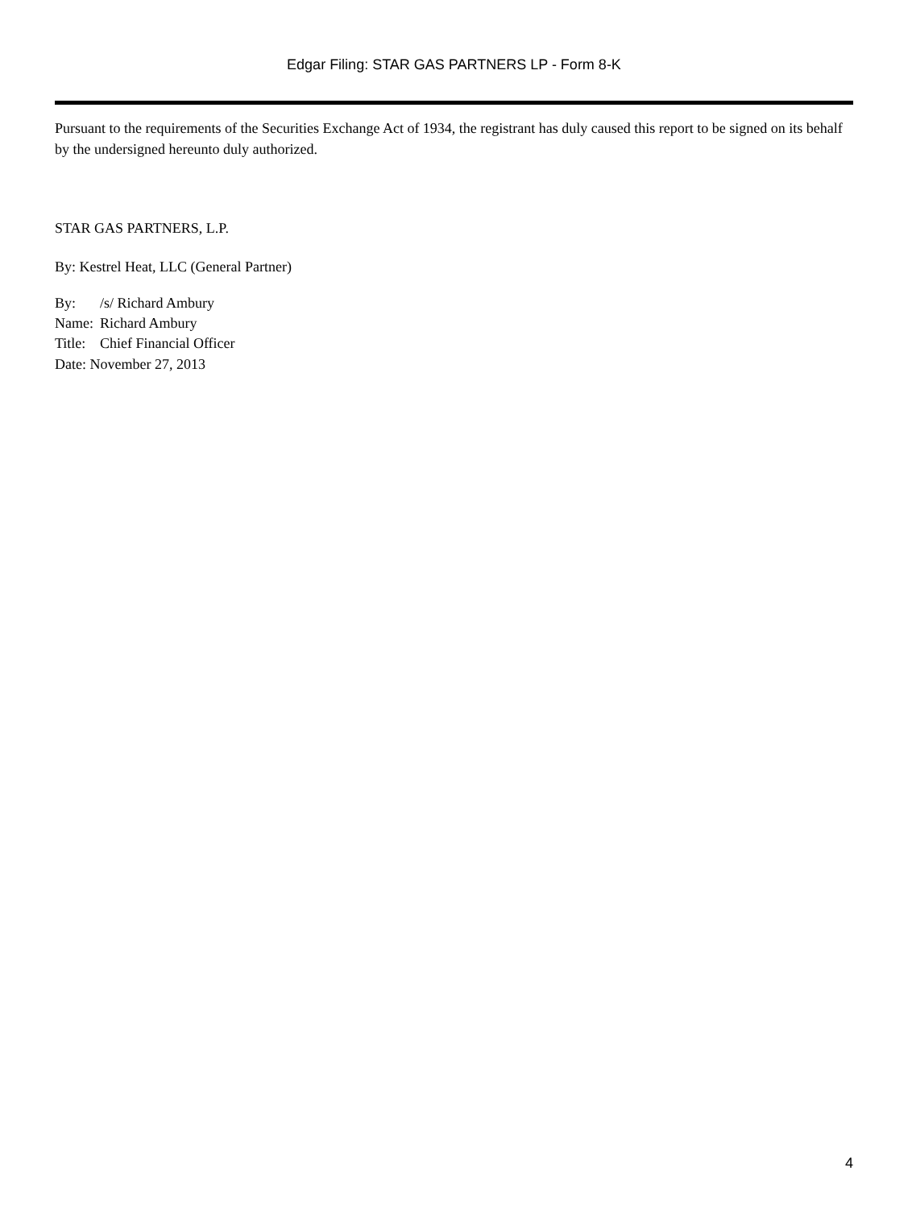Edgar Filing: STAR GAS PARTNERS LP - Form 8-K
Pursuant to the requirements of the Securities Exchange Act of 1934, the registrant has duly caused this report to be signed on its behalf by the undersigned hereunto duly authorized.
STAR GAS PARTNERS, L.P.
By: Kestrel Heat, LLC (General Partner)
| By: | /s/ Richard Ambury |
| Name: | Richard Ambury |
| Title: | Chief Financial Officer |
Date: November 27, 2013
4